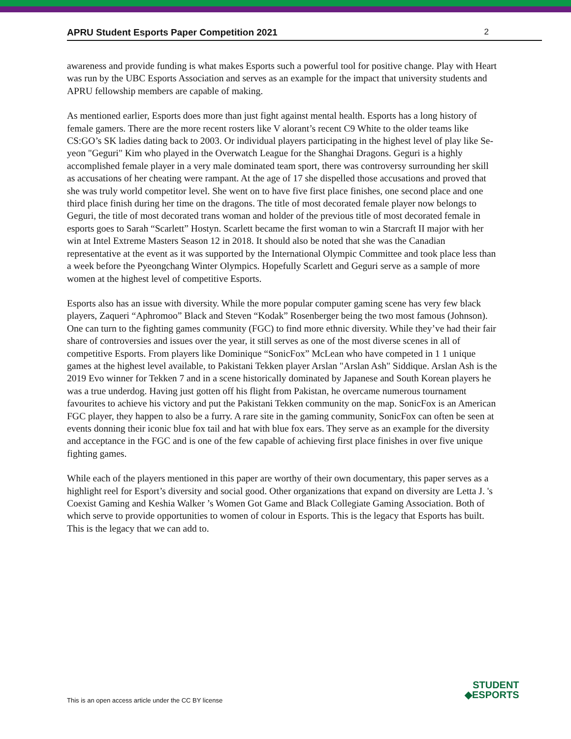APRU Student Esports Paper Competition 2021 2
awareness and provide funding is what makes Esports such a powerful tool for positive change. Play with Heart was run by the UBC Esports Association and serves as an example for the impact that university students and APRU fellowship members are capable of making.
As mentioned earlier, Esports does more than just fight against mental health. Esports has a long history of female gamers. There are the more recent rosters like V alorant’s recent C9 White to the older teams like CS:GO’s SK ladies dating back to 2003. Or individual players participating in the highest level of play like Se-yeon "Geguri" Kim who played in the Overwatch League for the Shanghai Dragons. Geguri is a highly accomplished female player in a very male dominated team sport, there was controversy surrounding her skill as accusations of her cheating were rampant. At the age of 17 she dispelled those accusations and proved that she was truly world competitor level. She went on to have five first place finishes, one second place and one third place finish during her time on the dragons. The title of most decorated female player now belongs to Geguri, the title of most decorated trans woman and holder of the previous title of most decorated female in esports goes to Sarah “Scarlett” Hostyn. Scarlett became the first woman to win a Starcraft II major with her win at Intel Extreme Masters Season 12 in 2018. It should also be noted that she was the Canadian representative at the event as it was supported by the International Olympic Committee and took place less than a week before the Pyeongchang Winter Olympics. Hopefully Scarlett and Geguri serve as a sample of more women at the highest level of competitive Esports.
Esports also has an issue with diversity. While the more popular computer gaming scene has very few black players, Zaqueri “Aphromoo” Black and Steven “Kodak” Rosenberger being the two most famous (Johnson). One can turn to the fighting games community (FGC) to find more ethnic diversity. While they’ve had their fair share of controversies and issues over the year, it still serves as one of the most diverse scenes in all of competitive Esports. From players like Dominique “SonicFox” McLean who have competed in 1 1 unique games at the highest level available, to Pakistani Tekken player Arslan "Arslan Ash" Siddique. Arslan Ash is the 2019 Evo winner for Tekken 7 and in a scene historically dominated by Japanese and South Korean players he was a true underdog. Having just gotten off his flight from Pakistan, he overcame numerous tournament favourites to achieve his victory and put the Pakistani Tekken community on the map. SonicFox is an American FGC player, they happen to also be a furry. A rare site in the gaming community, SonicFox can often be seen at events donning their iconic blue fox tail and hat with blue fox ears. They serve as an example for the diversity and acceptance in the FGC and is one of the few capable of achieving first place finishes in over five unique fighting games.
While each of the players mentioned in this paper are worthy of their own documentary, this paper serves as a highlight reel for Esport’s diversity and social good. Other organizations that expand on diversity are Letta J. 's Coexist Gaming and Keshia Walker ’s Women Got Game and Black Collegiate Gaming Association. Both of which serve to provide opportunities to women of colour in Esports. This is the legacy that Esports has built. This is the legacy that we can add to.
STUDENT
◆ESPORTS
This is an open access article under the CC BY license